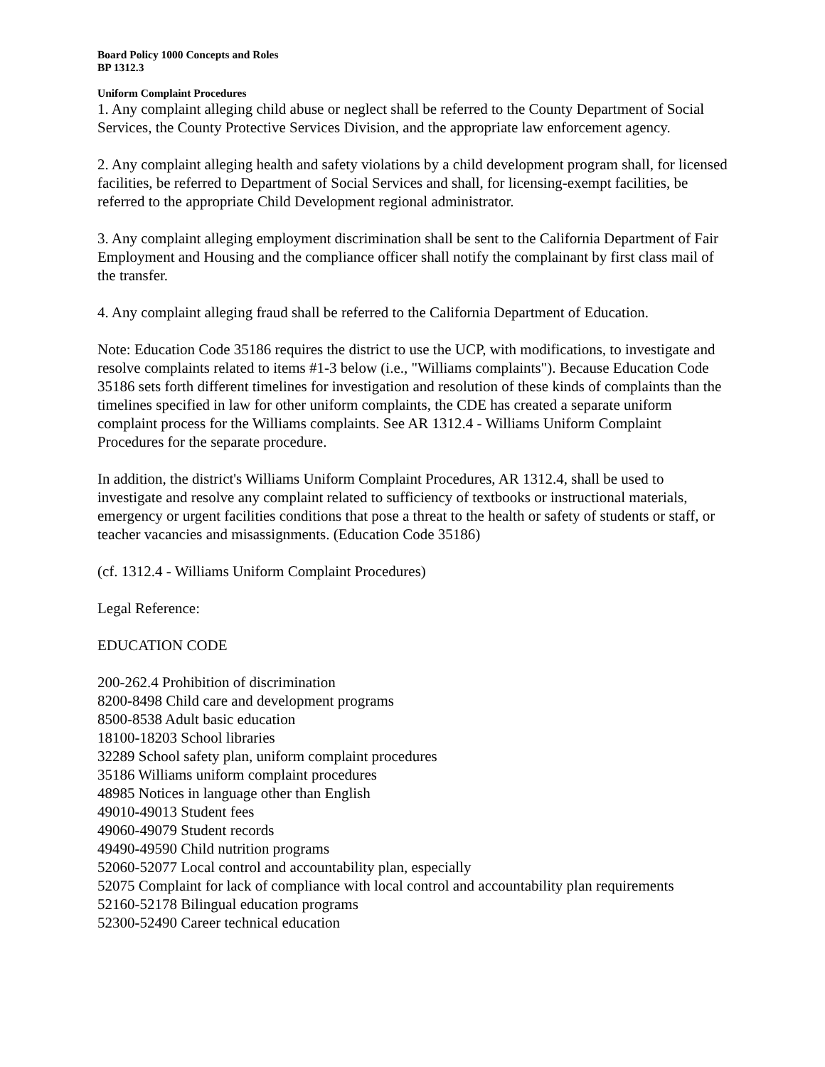Board Policy 1000 Concepts and Roles
BP 1312.3
Uniform Complaint Procedures
1. Any complaint alleging child abuse or neglect shall be referred to the County Department of Social Services, the County Protective Services Division, and the appropriate law enforcement agency.
2. Any complaint alleging health and safety violations by a child development program shall, for licensed facilities, be referred to Department of Social Services and shall, for licensing-exempt facilities, be referred to the appropriate Child Development regional administrator.
3. Any complaint alleging employment discrimination shall be sent to the California Department of Fair Employment and Housing and the compliance officer shall notify the complainant by first class mail of the transfer.
4. Any complaint alleging fraud shall be referred to the California Department of Education.
Note: Education Code 35186 requires the district to use the UCP, with modifications, to investigate and resolve complaints related to items #1-3 below (i.e., "Williams complaints"). Because Education Code 35186 sets forth different timelines for investigation and resolution of these kinds of complaints than the timelines specified in law for other uniform complaints, the CDE has created a separate uniform complaint process for the Williams complaints. See AR 1312.4 - Williams Uniform Complaint Procedures for the separate procedure.
In addition, the district's Williams Uniform Complaint Procedures, AR 1312.4, shall be used to investigate and resolve any complaint related to sufficiency of textbooks or instructional materials, emergency or urgent facilities conditions that pose a threat to the health or safety of students or staff, or teacher vacancies and misassignments. (Education Code 35186)
(cf. 1312.4 - Williams Uniform Complaint Procedures)
Legal Reference:
EDUCATION CODE
200-262.4 Prohibition of discrimination
8200-8498 Child care and development programs
8500-8538 Adult basic education
18100-18203 School libraries
32289 School safety plan, uniform complaint procedures
35186 Williams uniform complaint procedures
48985 Notices in language other than English
49010-49013 Student fees
49060-49079 Student records
49490-49590 Child nutrition programs
52060-52077 Local control and accountability plan, especially
52075 Complaint for lack of compliance with local control and accountability plan requirements
52160-52178 Bilingual education programs
52300-52490 Career technical education